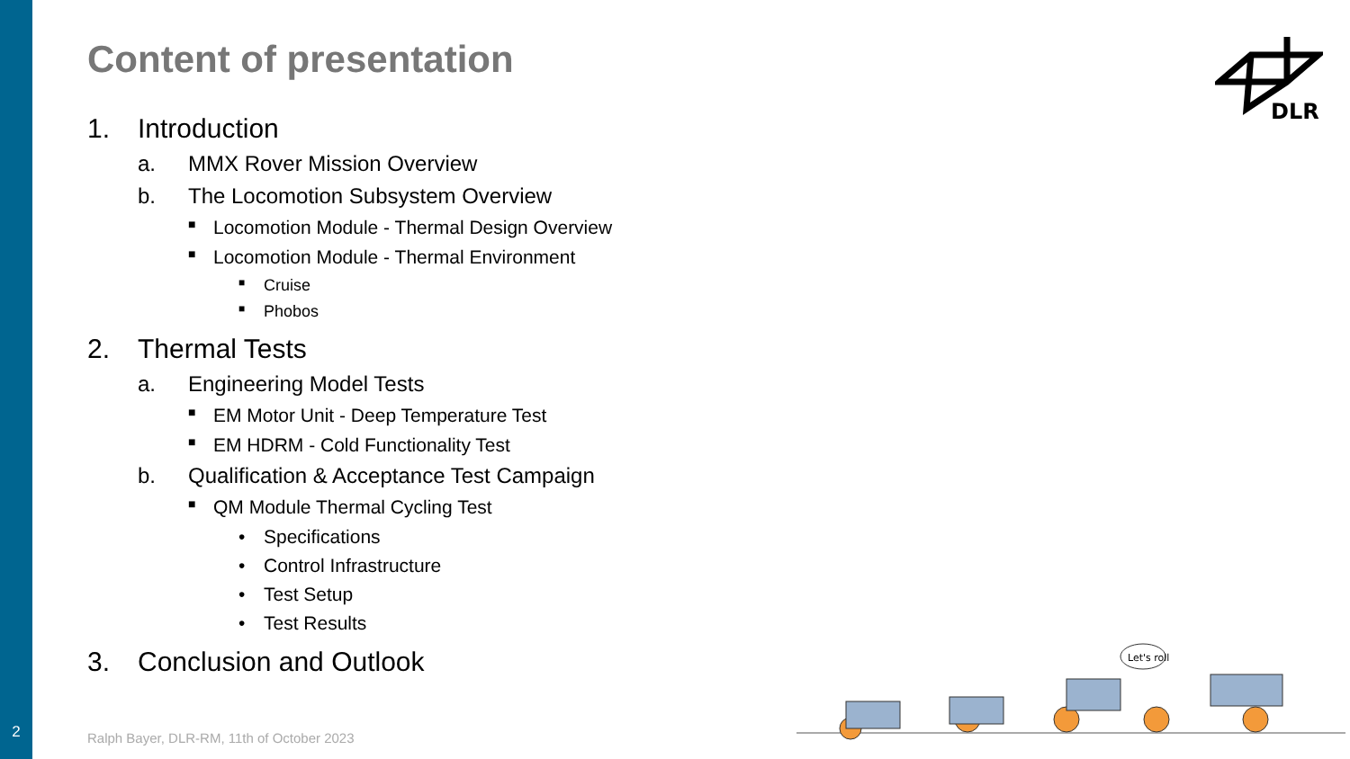2
DLR
Content of presentation
1. Introduction
a. MMX Rover Mission Overview
b. The Locomotion Subsystem Overview
■ Locomotion Module - Thermal Design Overview
■ Locomotion Module - Thermal Environment
■ Cruise
■ Phobos
2. Thermal Tests
a. Engineering Model Tests
■ EM Motor Unit - Deep Temperature Test
■ EM HDRM - Cold Functionality Test
b. Qualification & Acceptance Test Campaign
■ QM Module Thermal Cycling Test
• Specifications
• Control Infrastructure
• Test Setup
• Test Results
3. Conclusion and Outlook
Let's roll
Ralph Bayer, DLR-RM, 11th of October 2023